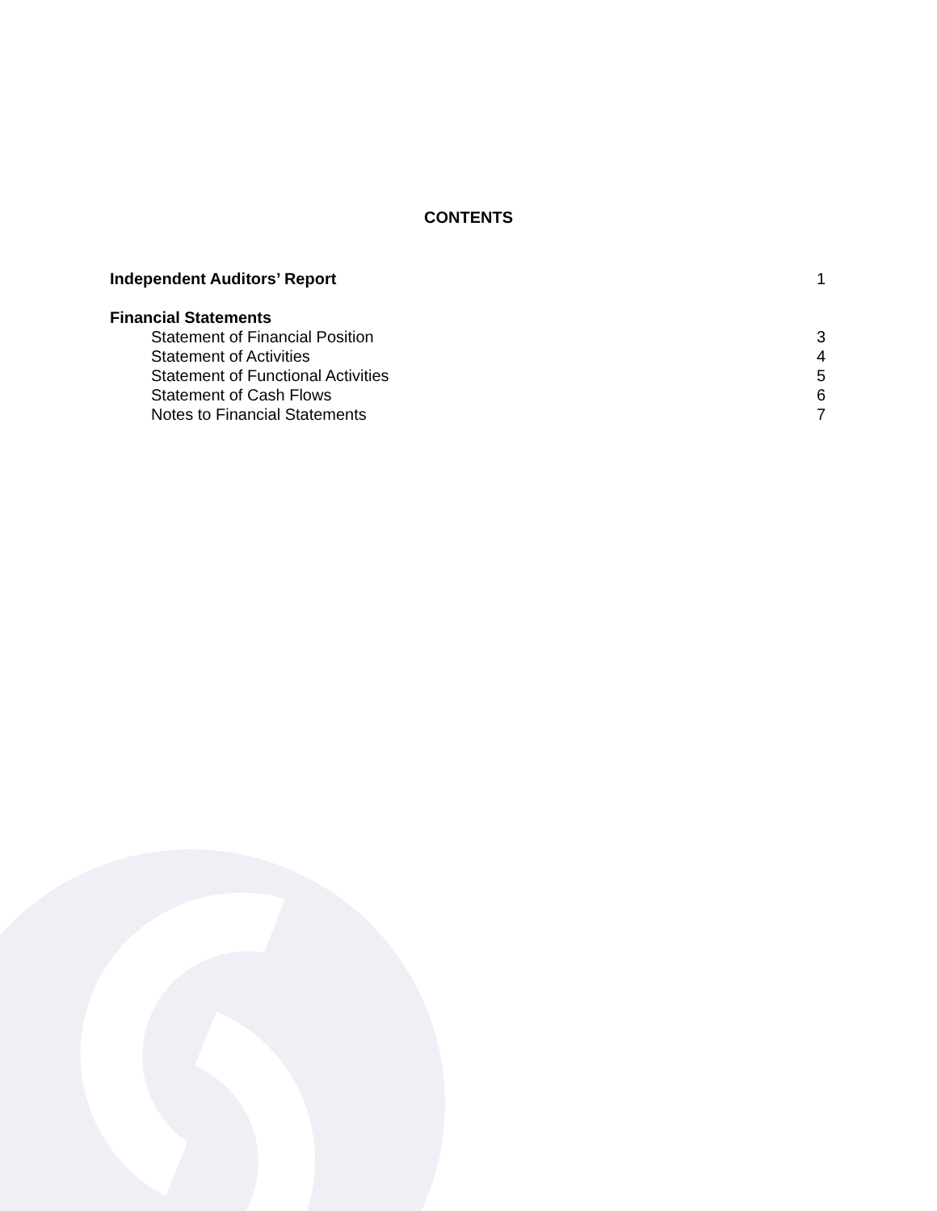CONTENTS
Independent Auditors’ Report 1
Financial Statements
Statement of Financial Position 3
Statement of Activities 4
Statement of Functional Activities 5
Statement of Cash Flows 6
Notes to Financial Statements 7